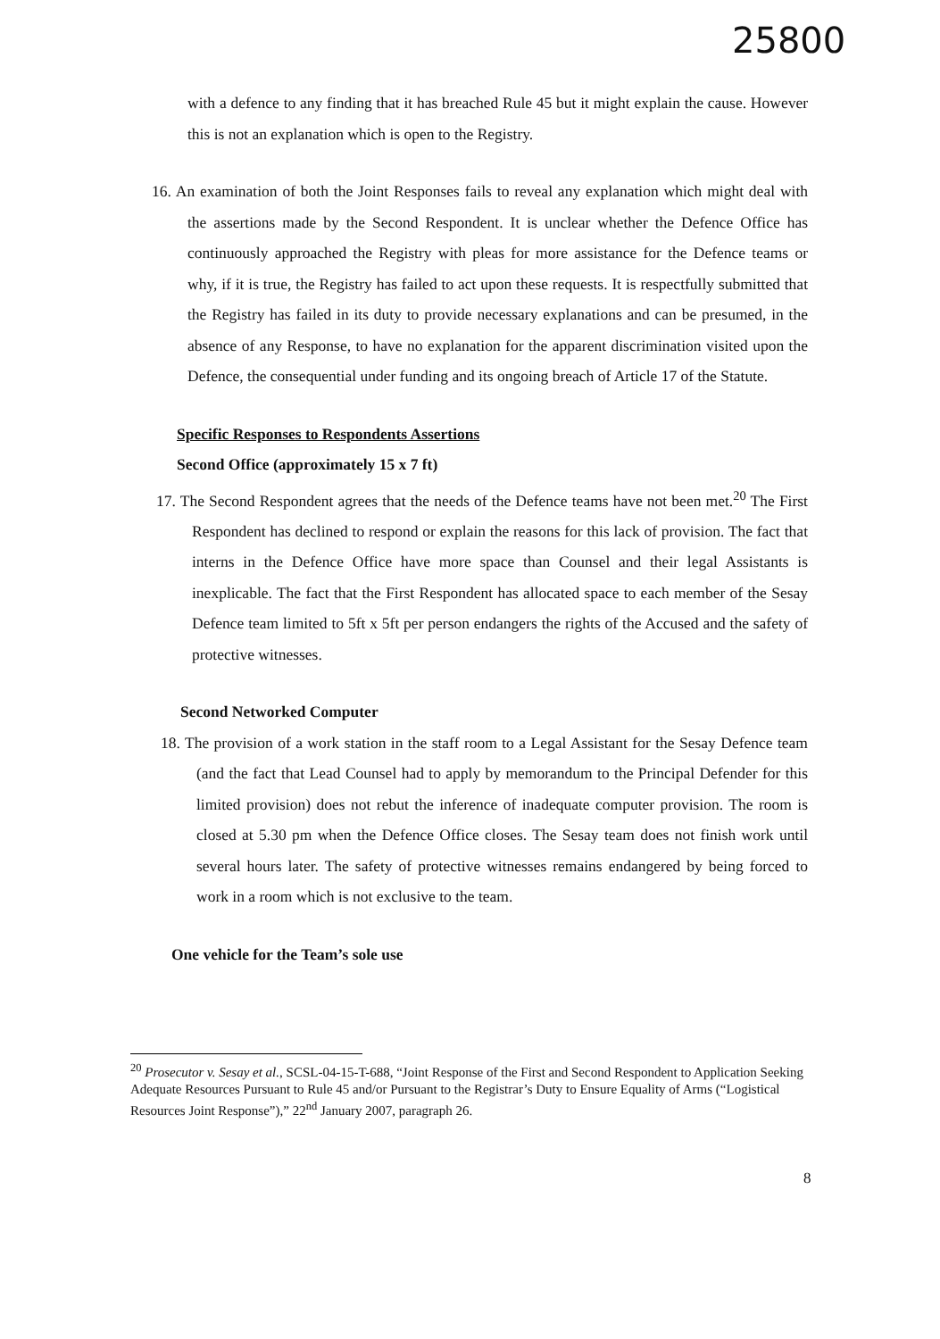25800
with a defence to any finding that it has breached Rule 45 but it might explain the cause. However this is not an explanation which is open to the Registry.
16. An examination of both the Joint Responses fails to reveal any explanation which might deal with the assertions made by the Second Respondent. It is unclear whether the Defence Office has continuously approached the Registry with pleas for more assistance for the Defence teams or why, if it is true, the Registry has failed to act upon these requests. It is respectfully submitted that the Registry has failed in its duty to provide necessary explanations and can be presumed, in the absence of any Response, to have no explanation for the apparent discrimination visited upon the Defence, the consequential under funding and its ongoing breach of Article 17 of the Statute.
Specific Responses to Respondents Assertions
Second Office (approximately 15 x 7 ft)
17. The Second Respondent agrees that the needs of the Defence teams have not been met.<sup>20</sup> The First Respondent has declined to respond or explain the reasons for this lack of provision. The fact that interns in the Defence Office have more space than Counsel and their legal Assistants is inexplicable. The fact that the First Respondent has allocated space to each member of the Sesay Defence team limited to 5ft x 5ft per person endangers the rights of the Accused and the safety of protective witnesses.
Second Networked Computer
18. The provision of a work station in the staff room to a Legal Assistant for the Sesay Defence team (and the fact that Lead Counsel had to apply by memorandum to the Principal Defender for this limited provision) does not rebut the inference of inadequate computer provision. The room is closed at 5.30 pm when the Defence Office closes. The Sesay team does not finish work until several hours later. The safety of protective witnesses remains endangered by being forced to work in a room which is not exclusive to the team.
One vehicle for the Team’s sole use
<sup>20</sup> Prosecutor v. Sesay et al., SCSL-04-15-T-688, “Joint Response of the First and Second Respondent to Application Seeking Adequate Resources Pursuant to Rule 45 and/or Pursuant to the Registrar’s Duty to Ensure Equality of Arms (“Logistical Resources Joint Response”),” 22<sup>nd</sup> January 2007, paragraph 26.
8